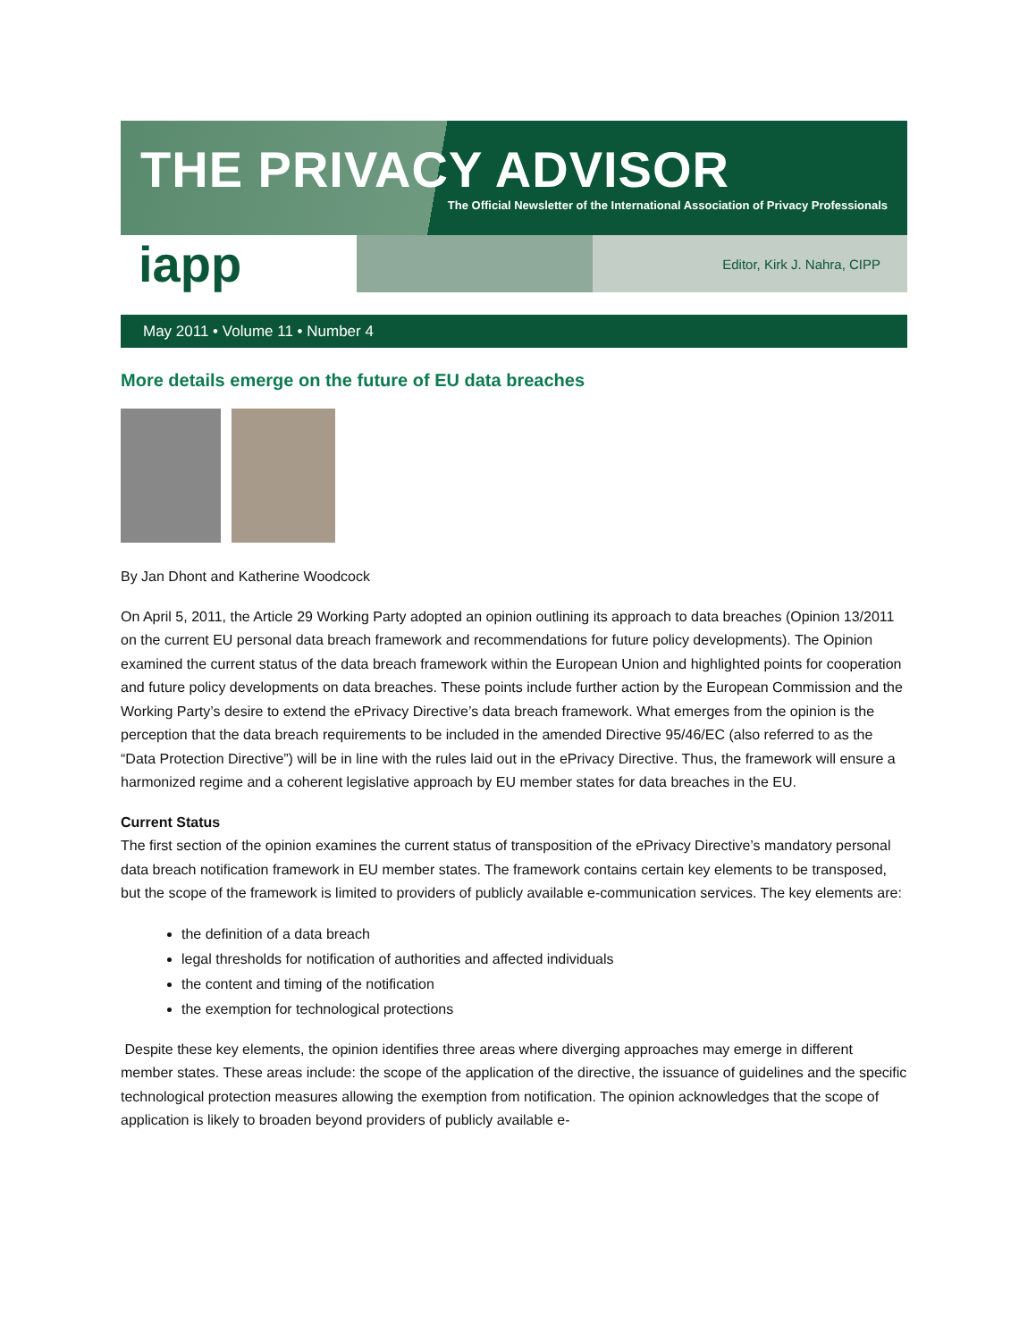THE PRIVACY ADVISOR
The Official Newsletter of the International Association of Privacy Professionals
iapp Editor, Kirk J. Nahra, CIPP
May 2011 • Volume 11 • Number 4
More details emerge on the future of EU data breaches
By Jan Dhont and Katherine Woodcock
On April 5, 2011, the Article 29 Working Party adopted an opinion outlining its approach to data breaches (Opinion 13/2011 on the current EU personal data breach framework and recommendations for future policy developments). The Opinion examined the current status of the data breach framework within the European Union and highlighted points for cooperation and future policy developments on data breaches. These points include further action by the European Commission and the Working Party’s desire to extend the ePrivacy Directive’s data breach framework. What emerges from the opinion is the perception that the data breach requirements to be included in the amended Directive 95/46/EC (also referred to as the “Data Protection Directive”) will be in line with the rules laid out in the ePrivacy Directive. Thus, the framework will ensure a harmonized regime and a coherent legislative approach by EU member states for data breaches in the EU.
Current Status
The first section of the opinion examines the current status of transposition of the ePrivacy Directive’s mandatory personal data breach notification framework in EU member states. The framework contains certain key elements to be transposed, but the scope of the framework is limited to providers of publicly available e-communication services. The key elements are:
the definition of a data breach
legal thresholds for notification of authorities and affected individuals
the content and timing of the notification
the exemption for technological protections
Despite these key elements, the opinion identifies three areas where diverging approaches may emerge in different member states. These areas include: the scope of the application of the directive, the issuance of guidelines and the specific technological protection measures allowing the exemption from notification. The opinion acknowledges that the scope of application is likely to broaden beyond providers of publicly available e-